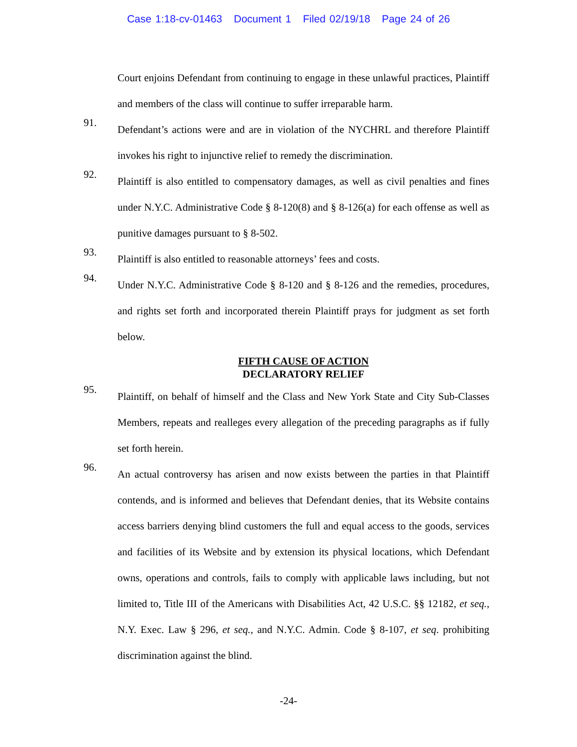Case 1:18-cv-01463 Document 1 Filed 02/19/18 Page 24 of 26
Court enjoins Defendant from continuing to engage in these unlawful practices, Plaintiff and members of the class will continue to suffer irreparable harm.
91.
Defendant’s actions were and are in violation of the NYCHRL and therefore Plaintiff invokes his right to injunctive relief to remedy the discrimination.
92.
Plaintiff is also entitled to compensatory damages, as well as civil penalties and fines under N.Y.C. Administrative Code § 8-120(8) and § 8-126(a) for each offense as well as punitive damages pursuant to § 8-502.
93.
Plaintiff is also entitled to reasonable attorneys’ fees and costs.
94.
Under N.Y.C. Administrative Code § 8-120 and § 8-126 and the remedies, procedures, and rights set forth and incorporated therein Plaintiff prays for judgment as set forth below.
FIFTH CAUSE OF ACTION
DECLARATORY RELIEF
95.
Plaintiff, on behalf of himself and the Class and New York State and City Sub-Classes Members, repeats and realleges every allegation of the preceding paragraphs as if fully set forth herein.
96.
An actual controversy has arisen and now exists between the parties in that Plaintiff contends, and is informed and believes that Defendant denies, that its Website contains access barriers denying blind customers the full and equal access to the goods, services and facilities of its Website and by extension its physical locations, which Defendant owns, operations and controls, fails to comply with applicable laws including, but not limited to, Title III of the Americans with Disabilities Act, 42 U.S.C. §§ 12182, et seq., N.Y. Exec. Law § 296, et seq., and N.Y.C. Admin. Code § 8-107, et seq. prohibiting discrimination against the blind.
-24-